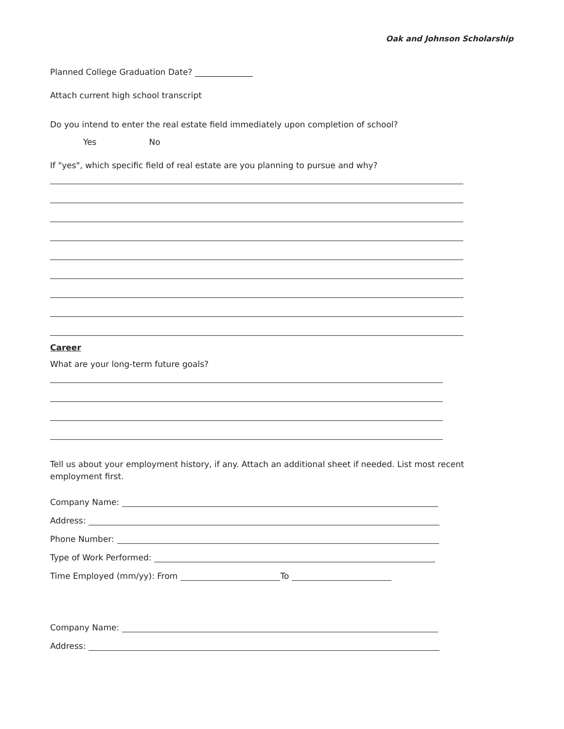Oak and Johnson Scholarship
Planned College Graduation Date? ______________
Attach current high school transcript
Do you intend to enter the real estate field immediately upon completion of school?
Yes No
If "yes", which specific field of real estate are you planning to pursue and why?
Career
What are your long-term future goals?
Tell us about your employment history, if any. Attach an additional sheet if needed. List most recent employment first.
Company Name:
Address:
Phone Number:
Type of Work Performed:
Time Employed (mm/yy): From To
Company Name:
Address: